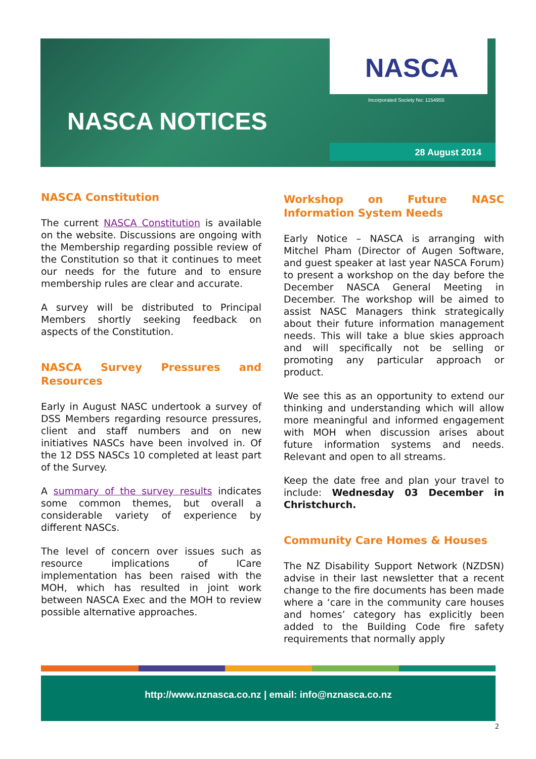NASCA
Incorporated Society No: 1154955
NASCA NOTICES
28 August 2014
NASCA Constitution
The current NASCA Constitution is available on the website. Discussions are ongoing with the Membership regarding possible review of the Constitution so that it continues to meet our needs for the future and to ensure membership rules are clear and accurate.
A survey will be distributed to Principal Members shortly seeking feedback on aspects of the Constitution.
NASCA Survey Pressures and Resources
Early in August NASC undertook a survey of DSS Members regarding resource pressures, client and staff numbers and on new initiatives NASCs have been involved in. Of the 12 DSS NASCs 10 completed at least part of the Survey.
A summary of the survey results indicates some common themes, but overall a considerable variety of experience by different NASCs.
The level of concern over issues such as resource implications of ICare implementation has been raised with the MOH, which has resulted in joint work between NASCA Exec and the MOH to review possible alternative approaches.
Workshop on Future NASC Information System Needs
Early Notice – NASCA is arranging with Mitchel Pham (Director of Augen Software, and guest speaker at last year NASCA Forum) to present a workshop on the day before the December NASCA General Meeting in December. The workshop will be aimed to assist NASC Managers think strategically about their future information management needs. This will take a blue skies approach and will specifically not be selling or promoting any particular approach or product.
We see this as an opportunity to extend our thinking and understanding which will allow more meaningful and informed engagement with MOH when discussion arises about future information systems and needs. Relevant and open to all streams.
Keep the date free and plan your travel to include: Wednesday 03 December in Christchurch.
Community Care Homes & Houses
The NZ Disability Support Network (NZDSN) advise in their last newsletter that a recent change to the fire documents has been made where a ‘care in the community care houses and homes’ category has explicitly been added to the Building Code fire safety requirements that normally apply
http://www.nznasca.co.nz | email: info@nznasca.co.nz
2